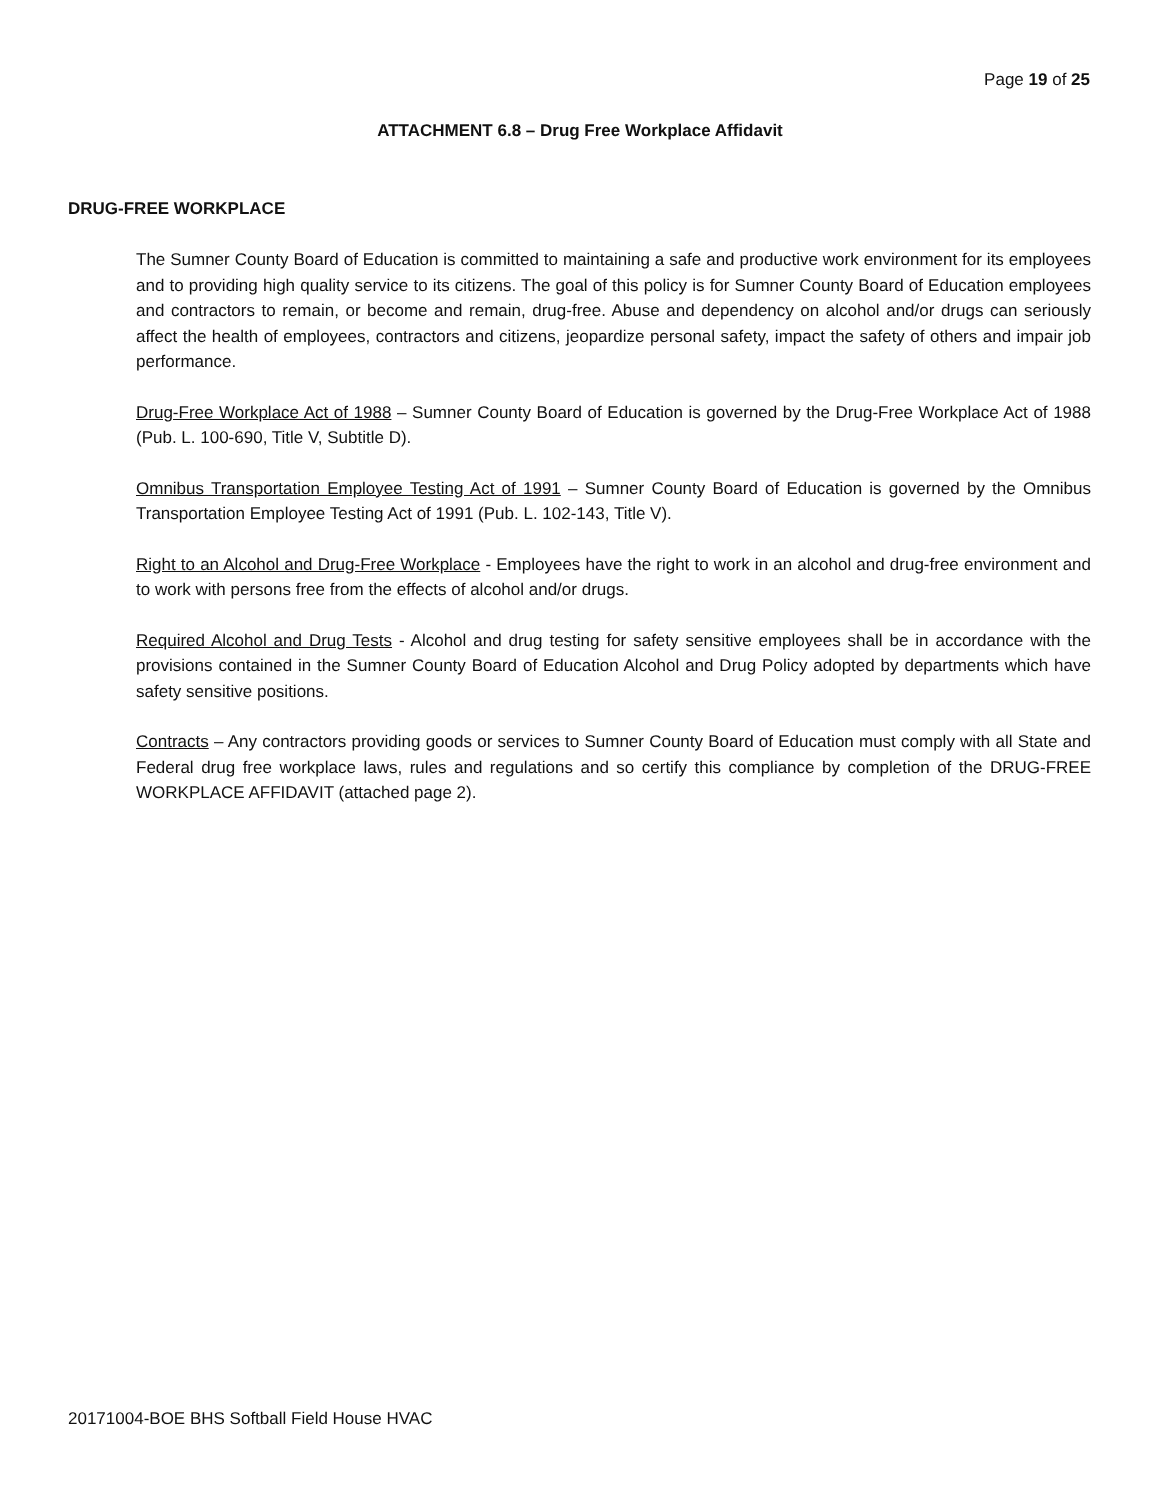Page 19 of 25
ATTACHMENT 6.8 – Drug Free Workplace Affidavit
DRUG-FREE WORKPLACE
The Sumner County Board of Education is committed to maintaining a safe and productive work environment for its employees and to providing high quality service to its citizens. The goal of this policy is for Sumner County Board of Education employees and contractors to remain, or become and remain, drug-free. Abuse and dependency on alcohol and/or drugs can seriously affect the health of employees, contractors and citizens, jeopardize personal safety, impact the safety of others and impair job performance.
Drug-Free Workplace Act of 1988 – Sumner County Board of Education is governed by the Drug-Free Workplace Act of 1988 (Pub. L. 100-690, Title V, Subtitle D).
Omnibus Transportation Employee Testing Act of 1991 – Sumner County Board of Education is governed by the Omnibus Transportation Employee Testing Act of 1991 (Pub. L. 102-143, Title V).
Right to an Alcohol and Drug-Free Workplace - Employees have the right to work in an alcohol and drug-free environment and to work with persons free from the effects of alcohol and/or drugs.
Required Alcohol and Drug Tests - Alcohol and drug testing for safety sensitive employees shall be in accordance with the provisions contained in the Sumner County Board of Education Alcohol and Drug Policy adopted by departments which have safety sensitive positions.
Contracts – Any contractors providing goods or services to Sumner County Board of Education must comply with all State and Federal drug free workplace laws, rules and regulations and so certify this compliance by completion of the DRUG-FREE WORKPLACE AFFIDAVIT (attached page 2).
20171004-BOE BHS Softball Field House HVAC